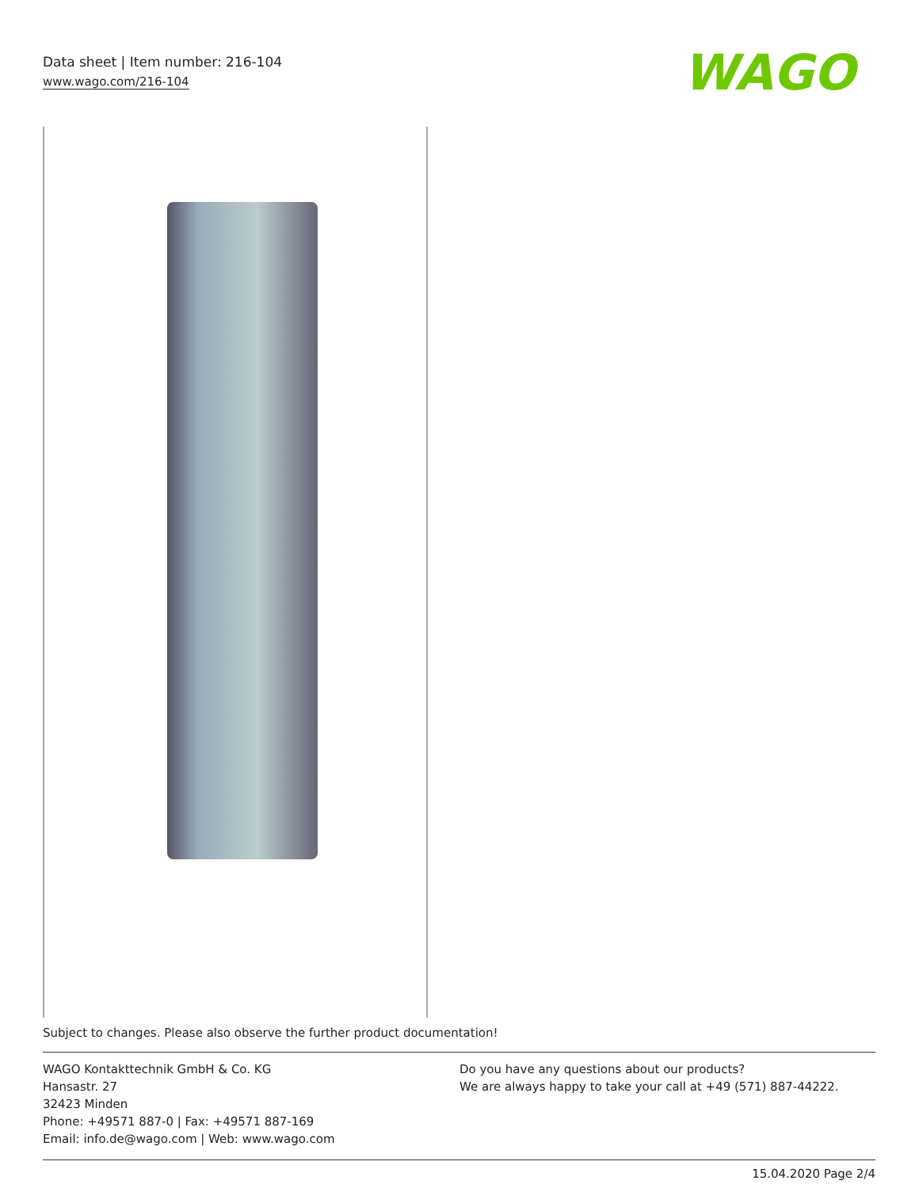Data sheet | Item number: 216-104
www.wago.com/216-104
WAGO
Subject to changes. Please also observe the further product documentation!
WAGO Kontakttechnik GmbH & Co. KG
Hansastr. 27
32423 Minden
Phone: +49571 887-0 | Fax: +49571 887-169
Email: info.de@wago.com | Web: www.wago.com
Do you have any questions about our products?
We are always happy to take your call at +49 (571) 887-44222.
15.04.2020 Page 2/4